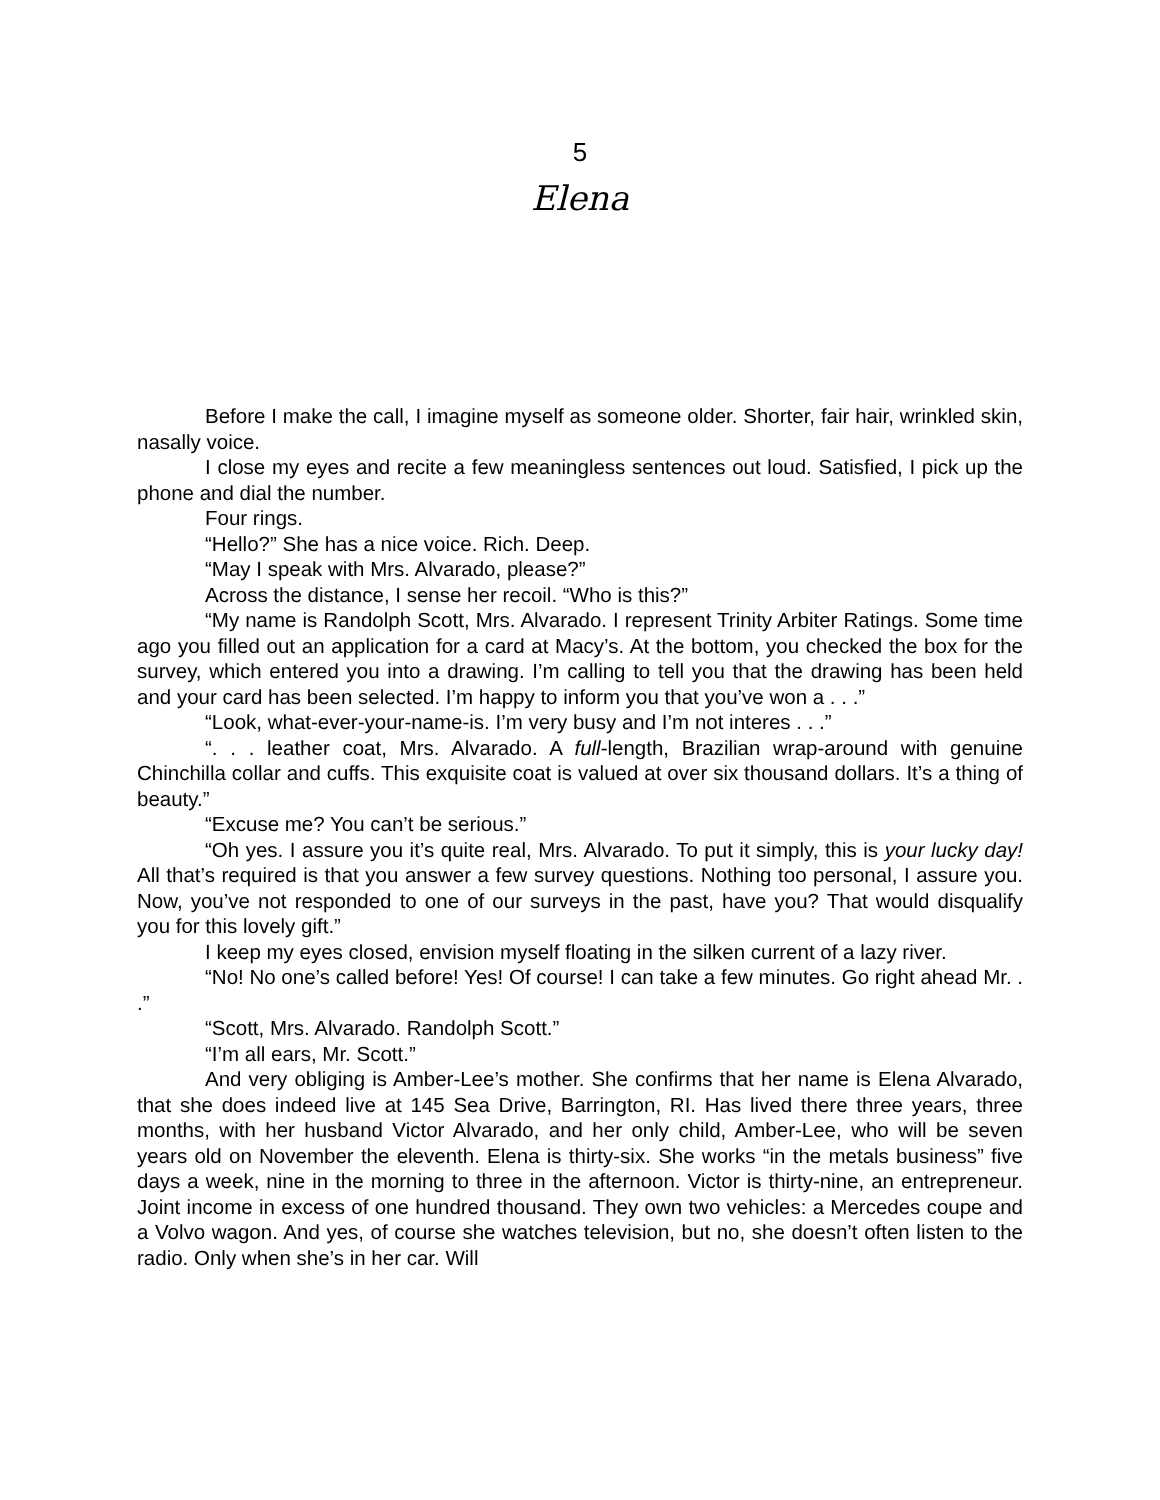5
Elena
Before I make the call, I imagine myself as someone older. Shorter, fair hair, wrinkled skin, nasally voice.
I close my eyes and recite a few meaningless sentences out loud. Satisfied, I pick up the phone and dial the number.
Four rings.
“Hello?” She has a nice voice. Rich. Deep.
“May I speak with Mrs. Alvarado, please?”
Across the distance, I sense her recoil. “Who is this?”
“My name is Randolph Scott, Mrs. Alvarado. I represent Trinity Arbiter Ratings. Some time ago you filled out an application for a card at Macy’s. At the bottom, you checked the box for the survey, which entered you into a drawing. I’m calling to tell you that the drawing has been held and your card has been selected. I’m happy to inform you that you’ve won a . . .”
“Look, what-ever-your-name-is. I’m very busy and I’m not interes . . .”
“. . . leather coat, Mrs. Alvarado. A full-length, Brazilian wrap-around with genuine Chinchilla collar and cuffs. This exquisite coat is valued at over six thousand dollars. It’s a thing of beauty.”
“Excuse me? You can’t be serious.”
“Oh yes. I assure you it’s quite real, Mrs. Alvarado. To put it simply, this is your lucky day! All that’s required is that you answer a few survey questions. Nothing too personal, I assure you. Now, you’ve not responded to one of our surveys in the past, have you? That would disqualify you for this lovely gift.”
I keep my eyes closed, envision myself floating in the silken current of a lazy river.
“No! No one’s called before! Yes! Of course! I can take a few minutes. Go right ahead Mr. . .”
“Scott, Mrs. Alvarado. Randolph Scott.”
“I’m all ears, Mr. Scott.”
And very obliging is Amber-Lee’s mother. She confirms that her name is Elena Alvarado, that she does indeed live at 145 Sea Drive, Barrington, RI. Has lived there three years, three months, with her husband Victor Alvarado, and her only child, Amber-Lee, who will be seven years old on November the eleventh. Elena is thirty-six. She works “in the metals business” five days a week, nine in the morning to three in the afternoon. Victor is thirty-nine, an entrepreneur. Joint income in excess of one hundred thousand. They own two vehicles: a Mercedes coupe and a Volvo wagon. And yes, of course she watches television, but no, she doesn’t often listen to the radio. Only when she’s in her car. Will